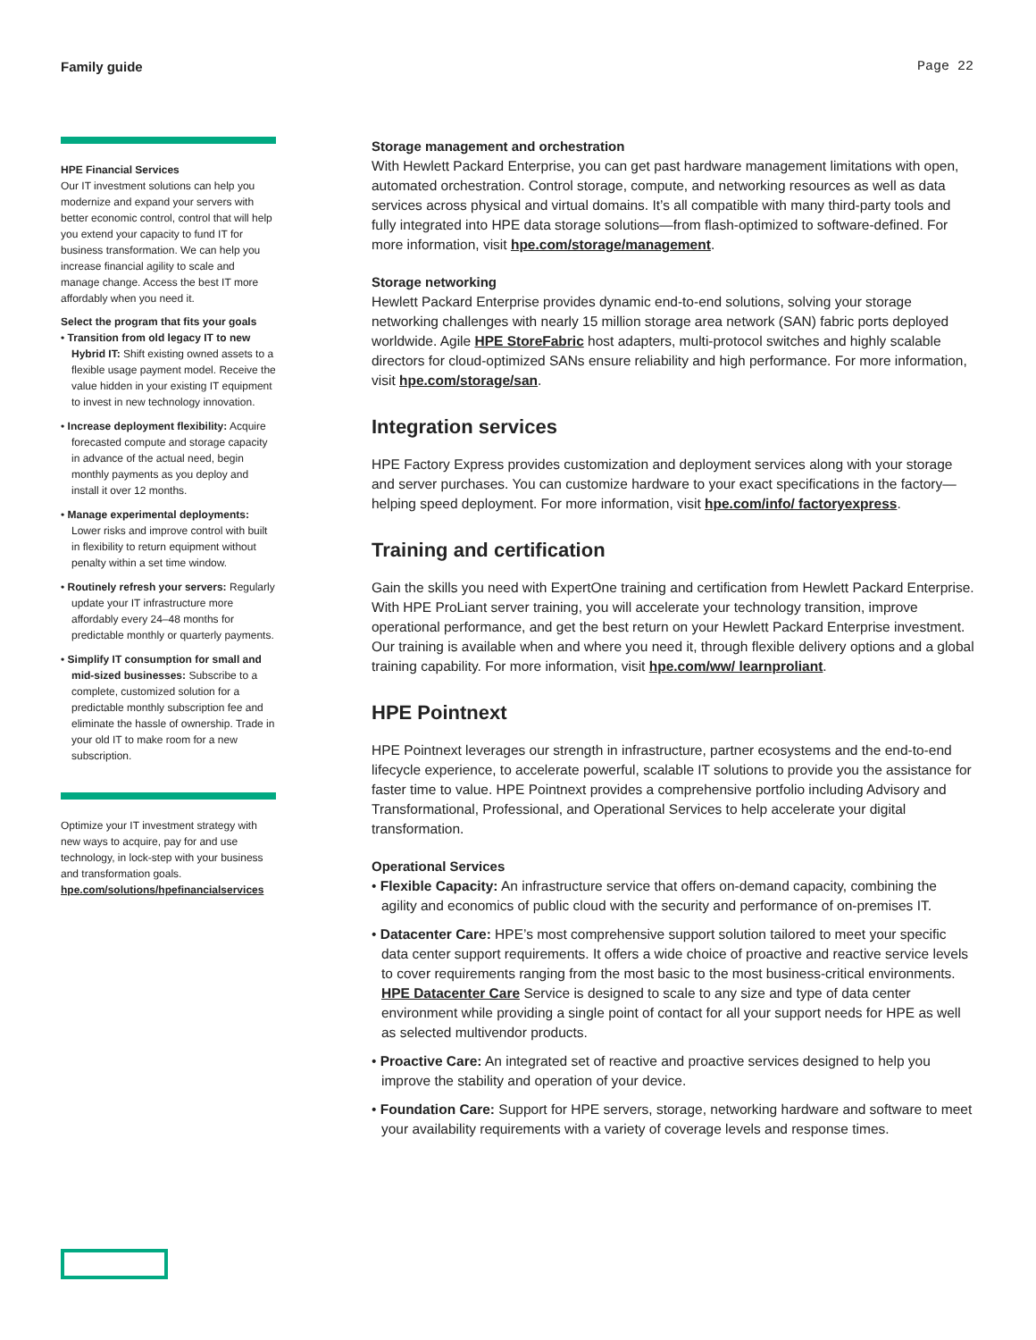Family guide Page 22
HPE Financial Services
Our IT investment solutions can help you modernize and expand your servers with better economic control, control that will help you extend your capacity to fund IT for business transformation. We can help you increase financial agility to scale and manage change. Access the best IT more affordably when you need it.
Select the program that fits your goals
• Transition from old legacy IT to new Hybrid IT: Shift existing owned assets to a flexible usage payment model. Receive the value hidden in your existing IT equipment to invest in new technology innovation.
• Increase deployment flexibility: Acquire forecasted compute and storage capacity in advance of the actual need, begin monthly payments as you deploy and install it over 12 months.
• Manage experimental deployments: Lower risks and improve control with built in flexibility to return equipment without penalty within a set time window.
• Routinely refresh your servers: Regularly update your IT infrastructure more affordably every 24–48 months for predictable monthly or quarterly payments.
• Simplify IT consumption for small and mid-sized businesses: Subscribe to a complete, customized solution for a predictable monthly subscription fee and eliminate the hassle of ownership. Trade in your old IT to make room for a new subscription.
Optimize your IT investment strategy with new ways to acquire, pay for and use technology, in lock-step with your business and transformation goals. hpe.com/solutions/hpefinancialservices
Storage management and orchestration
With Hewlett Packard Enterprise, you can get past hardware management limitations with open, automated orchestration. Control storage, compute, and networking resources as well as data services across physical and virtual domains. It’s all compatible with many third-party tools and fully integrated into HPE data storage solutions—from flash-optimized to software-defined. For more information, visit hpe.com/storage/management.
Storage networking
Hewlett Packard Enterprise provides dynamic end-to-end solutions, solving your storage networking challenges with nearly 15 million storage area network (SAN) fabric ports deployed worldwide. Agile HPE StoreFabric host adapters, multi-protocol switches and highly scalable directors for cloud-optimized SANs ensure reliability and high performance. For more information, visit hpe.com/storage/san.
Integration services
HPE Factory Express provides customization and deployment services along with your storage and server purchases. You can customize hardware to your exact specifications in the factory—helping speed deployment. For more information, visit hpe.com/info/ factoryexpress.
Training and certification
Gain the skills you need with ExpertOne training and certification from Hewlett Packard Enterprise. With HPE ProLiant server training, you will accelerate your technology transition, improve operational performance, and get the best return on your Hewlett Packard Enterprise investment. Our training is available when and where you need it, through flexible delivery options and a global training capability. For more information, visit hpe.com/ww/ learnproliant.
HPE Pointnext
HPE Pointnext leverages our strength in infrastructure, partner ecosystems and the end-to-end lifecycle experience, to accelerate powerful, scalable IT solutions to provide you the assistance for faster time to value. HPE Pointnext provides a comprehensive portfolio including Advisory and Transformational, Professional, and Operational Services to help accelerate your digital transformation.
Operational Services
• Flexible Capacity: An infrastructure service that offers on-demand capacity, combining the agility and economics of public cloud with the security and performance of on-premises IT.
• Datacenter Care: HPE’s most comprehensive support solution tailored to meet your specific data center support requirements. It offers a wide choice of proactive and reactive service levels to cover requirements ranging from the most basic to the most business-critical environments. HPE Datacenter Care Service is designed to scale to any size and type of data center environment while providing a single point of contact for all your support needs for HPE as well as selected multivendor products.
• Proactive Care: An integrated set of reactive and proactive services designed to help you improve the stability and operation of your device.
• Foundation Care: Support for HPE servers, storage, networking hardware and software to meet your availability requirements with a variety of coverage levels and response times.